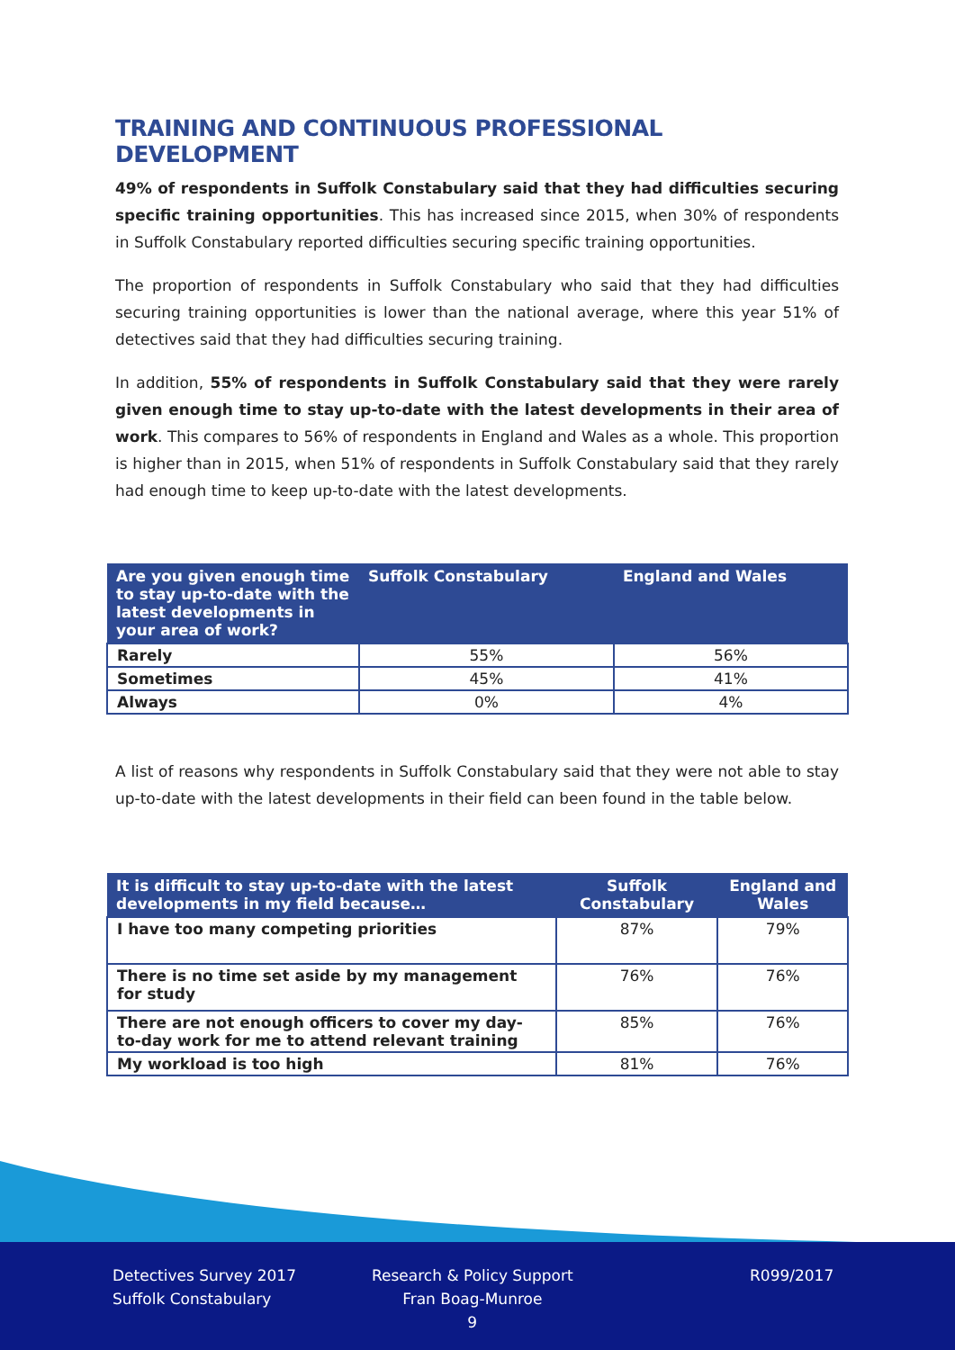TRAINING AND CONTINUOUS PROFESSIONAL DEVELOPMENT
49% of respondents in Suffolk Constabulary said that they had difficulties securing specific training opportunities. This has increased since 2015, when 30% of respondents in Suffolk Constabulary reported difficulties securing specific training opportunities.
The proportion of respondents in Suffolk Constabulary who said that they had difficulties securing training opportunities is lower than the national average, where this year 51% of detectives said that they had difficulties securing training.
In addition, 55% of respondents in Suffolk Constabulary said that they were rarely given enough time to stay up-to-date with the latest developments in their area of work. This compares to 56% of respondents in England and Wales as a whole. This proportion is higher than in 2015, when 51% of respondents in Suffolk Constabulary said that they rarely had enough time to keep up-to-date with the latest developments.
| Are you given enough time to stay up-to-date with the latest developments in your area of work? | Suffolk Constabulary | England and Wales |
| --- | --- | --- |
| Rarely | 55% | 56% |
| Sometimes | 45% | 41% |
| Always | 0% | 4% |
A list of reasons why respondents in Suffolk Constabulary said that they were not able to stay up-to-date with the latest developments in their field can been found in the table below.
| It is difficult to stay up-to-date with the latest developments in my field because… | Suffolk Constabulary | England and Wales |
| --- | --- | --- |
| I have too many competing priorities | 87% | 79% |
| There is no time set aside by my management for study | 76% | 76% |
| There are not enough officers to cover my day-to-day work for me to attend relevant training | 85% | 76% |
| My workload is too high | 81% | 76% |
Detectives Survey 2017
Suffolk Constabulary
Research & Policy Support
Fran Boag-Munroe
9
R099/2017